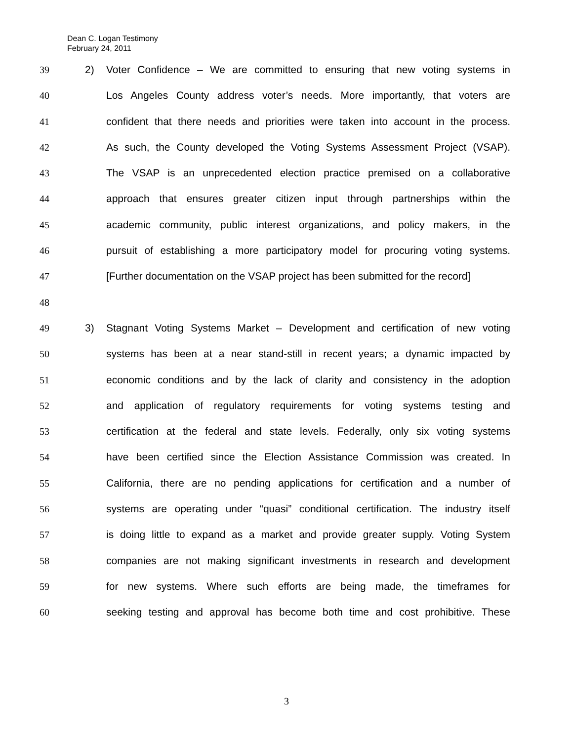Dean C. Logan Testimony
February 24, 2011
39 2) Voter Confidence – We are committed to ensuring that new voting systems in
40 Los Angeles County address voter’s needs. More importantly, that voters are
41 confident that there needs and priorities were taken into account in the process.
42 As such, the County developed the Voting Systems Assessment Project (VSAP).
43 The VSAP is an unprecedented election practice premised on a collaborative
44 approach that ensures greater citizen input through partnerships within the
45 academic community, public interest organizations, and policy makers, in the
46 pursuit of establishing a more participatory model for procuring voting systems.
47 [Further documentation on the VSAP project has been submitted for the record]
48
49 3) Stagnant Voting Systems Market – Development and certification of new voting
50 systems has been at a near stand-still in recent years; a dynamic impacted by
51 economic conditions and by the lack of clarity and consistency in the adoption
52 and application of regulatory requirements for voting systems testing and
53 certification at the federal and state levels. Federally, only six voting systems
54 have been certified since the Election Assistance Commission was created. In
55 California, there are no pending applications for certification and a number of
56 systems are operating under “quasi” conditional certification. The industry itself
57 is doing little to expand as a market and provide greater supply. Voting System
58 companies are not making significant investments in research and development
59 for new systems. Where such efforts are being made, the timeframes for
60 seeking testing and approval has become both time and cost prohibitive. These
3